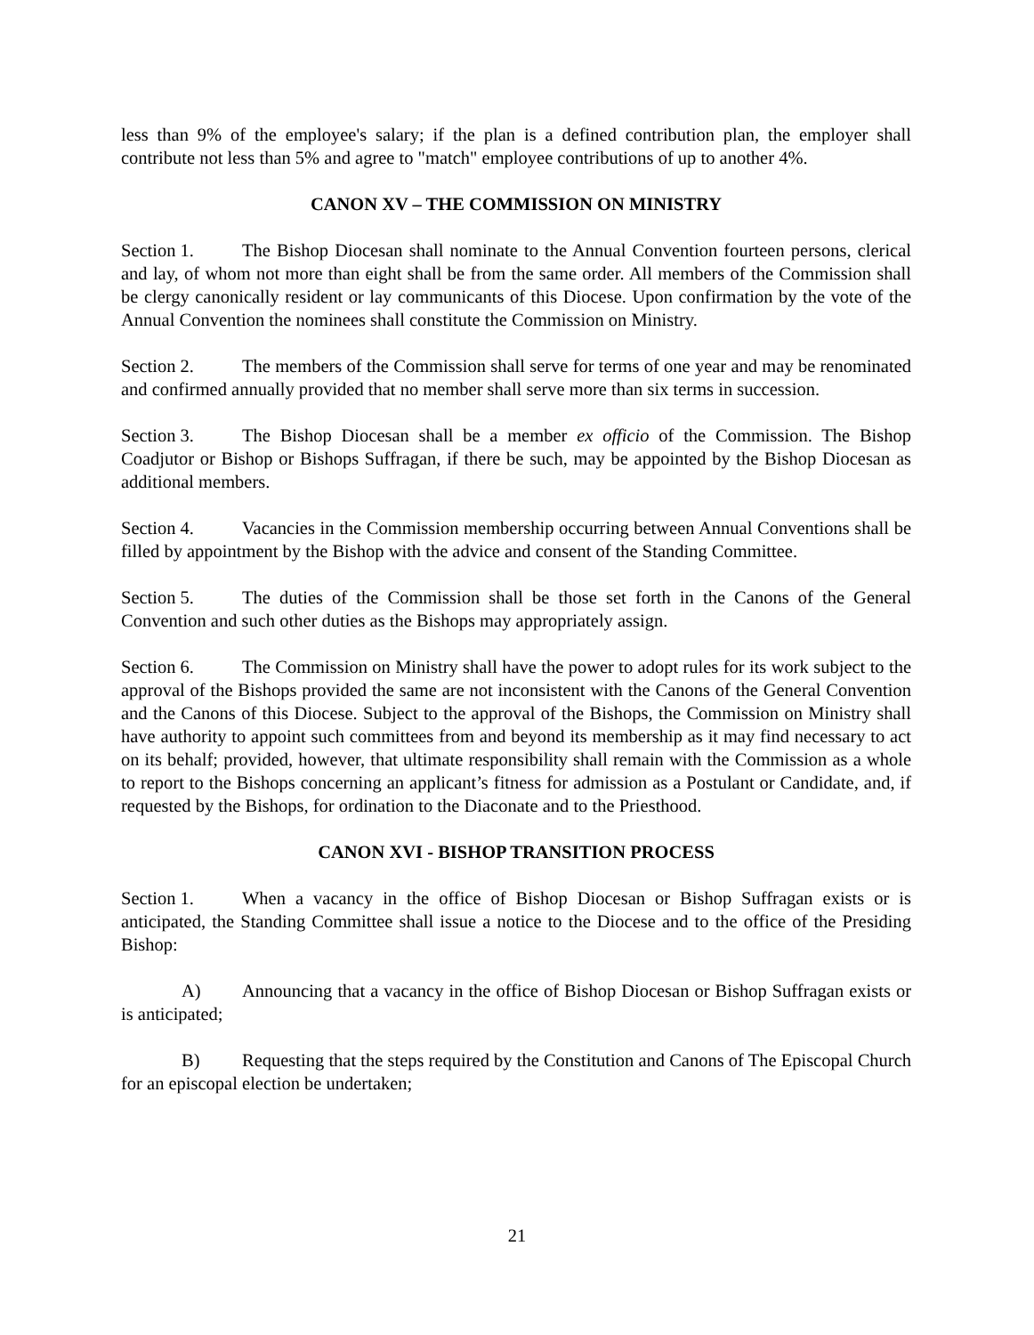less than 9% of the employee's salary; if the plan is a defined contribution plan, the employer shall contribute not less than 5% and agree to "match" employee contributions of up to another 4%.
CANON XV – THE COMMISSION ON MINISTRY
Section 1. The Bishop Diocesan shall nominate to the Annual Convention fourteen persons, clerical and lay, of whom not more than eight shall be from the same order. All members of the Commission shall be clergy canonically resident or lay communicants of this Diocese. Upon confirmation by the vote of the Annual Convention the nominees shall constitute the Commission on Ministry.
Section 2. The members of the Commission shall serve for terms of one year and may be renominated and confirmed annually provided that no member shall serve more than six terms in succession.
Section 3. The Bishop Diocesan shall be a member ex officio of the Commission. The Bishop Coadjutor or Bishop or Bishops Suffragan, if there be such, may be appointed by the Bishop Diocesan as additional members.
Section 4. Vacancies in the Commission membership occurring between Annual Conventions shall be filled by appointment by the Bishop with the advice and consent of the Standing Committee.
Section 5. The duties of the Commission shall be those set forth in the Canons of the General Convention and such other duties as the Bishops may appropriately assign.
Section 6. The Commission on Ministry shall have the power to adopt rules for its work subject to the approval of the Bishops provided the same are not inconsistent with the Canons of the General Convention and the Canons of this Diocese. Subject to the approval of the Bishops, the Commission on Ministry shall have authority to appoint such committees from and beyond its membership as it may find necessary to act on its behalf; provided, however, that ultimate responsibility shall remain with the Commission as a whole to report to the Bishops concerning an applicant’s fitness for admission as a Postulant or Candidate, and, if requested by the Bishops, for ordination to the Diaconate and to the Priesthood.
CANON XVI - BISHOP TRANSITION PROCESS
Section 1. When a vacancy in the office of Bishop Diocesan or Bishop Suffragan exists or is anticipated, the Standing Committee shall issue a notice to the Diocese and to the office of the Presiding Bishop:
A) Announcing that a vacancy in the office of Bishop Diocesan or Bishop Suffragan exists or is anticipated;
B) Requesting that the steps required by the Constitution and Canons of The Episcopal Church for an episcopal election be undertaken;
21